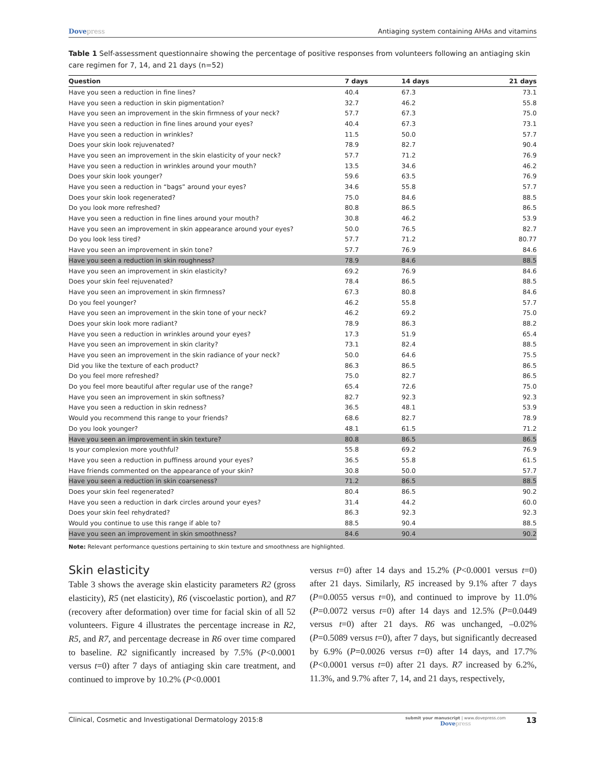Dovepress Antiaging system containing AHAs and vitamins
Table 1 Self-assessment questionnaire showing the percentage of positive responses from volunteers following an antiaging skin care regimen for 7, 14, and 21 days (n=52)
| Question | 7 days | 14 days | 21 days |
| --- | --- | --- | --- |
| Have you seen a reduction in fine lines? | 40.4 | 67.3 | 73.1 |
| Have you seen a reduction in skin pigmentation? | 32.7 | 46.2 | 55.8 |
| Have you seen an improvement in the skin firmness of your neck? | 57.7 | 67.3 | 75.0 |
| Have you seen a reduction in fine lines around your eyes? | 40.4 | 67.3 | 73.1 |
| Have you seen a reduction in wrinkles? | 11.5 | 50.0 | 57.7 |
| Does your skin look rejuvenated? | 78.9 | 82.7 | 90.4 |
| Have you seen an improvement in the skin elasticity of your neck? | 57.7 | 71.2 | 76.9 |
| Have you seen a reduction in wrinkles around your mouth? | 13.5 | 34.6 | 46.2 |
| Does your skin look younger? | 59.6 | 63.5 | 76.9 |
| Have you seen a reduction in “bags” around your eyes? | 34.6 | 55.8 | 57.7 |
| Does your skin look regenerated? | 75.0 | 84.6 | 88.5 |
| Do you look more refreshed? | 80.8 | 86.5 | 86.5 |
| Have you seen a reduction in fine lines around your mouth? | 30.8 | 46.2 | 53.9 |
| Have you seen an improvement in skin appearance around your eyes? | 50.0 | 76.5 | 82.7 |
| Do you look less tired? | 57.7 | 71.2 | 80.77 |
| Have you seen an improvement in skin tone? | 57.7 | 76.9 | 84.6 |
| Have you seen a reduction in skin roughness? | 78.9 | 84.6 | 88.5 |
| Have you seen an improvement in skin elasticity? | 69.2 | 76.9 | 84.6 |
| Does your skin feel rejuvenated? | 78.4 | 86.5 | 88.5 |
| Have you seen an improvement in skin firmness? | 67.3 | 80.8 | 84.6 |
| Do you feel younger? | 46.2 | 55.8 | 57.7 |
| Have you seen an improvement in the skin tone of your neck? | 46.2 | 69.2 | 75.0 |
| Does your skin look more radiant? | 78.9 | 86.3 | 88.2 |
| Have you seen a reduction in wrinkles around your eyes? | 17.3 | 51.9 | 65.4 |
| Have you seen an improvement in skin clarity? | 73.1 | 82.4 | 88.5 |
| Have you seen an improvement in the skin radiance of your neck? | 50.0 | 64.6 | 75.5 |
| Did you like the texture of each product? | 86.3 | 86.5 | 86.5 |
| Do you feel more refreshed? | 75.0 | 82.7 | 86.5 |
| Do you feel more beautiful after regular use of the range? | 65.4 | 72.6 | 75.0 |
| Have you seen an improvement in skin softness? | 82.7 | 92.3 | 92.3 |
| Have you seen a reduction in skin redness? | 36.5 | 48.1 | 53.9 |
| Would you recommend this range to your friends? | 68.6 | 82.7 | 78.9 |
| Do you look younger? | 48.1 | 61.5 | 71.2 |
| Have you seen an improvement in skin texture? | 80.8 | 86.5 | 86.5 |
| Is your complexion more youthful? | 55.8 | 69.2 | 76.9 |
| Have you seen a reduction in puffiness around your eyes? | 36.5 | 55.8 | 61.5 |
| Have friends commented on the appearance of your skin? | 30.8 | 50.0 | 57.7 |
| Have you seen a reduction in skin coarseness? | 71.2 | 86.5 | 88.5 |
| Does your skin feel regenerated? | 80.4 | 86.5 | 90.2 |
| Have you seen a reduction in dark circles around your eyes? | 31.4 | 44.2 | 60.0 |
| Does your skin feel rehydrated? | 86.3 | 92.3 | 92.3 |
| Would you continue to use this range if able to? | 88.5 | 90.4 | 88.5 |
| Have you seen an improvement in skin smoothness? | 84.6 | 90.4 | 90.2 |
Note: Relevant performance questions pertaining to skin texture and smoothness are highlighted.
Skin elasticity
Table 3 shows the average skin elasticity parameters R2 (gross elasticity), R5 (net elasticity), R6 (viscoelastic portion), and R7 (recovery after deformation) over time for facial skin of all 52 volunteers. Figure 4 illustrates the percentage increase in R2, R5, and R7, and percentage decrease in R6 over time compared to baseline. R2 significantly increased by 7.5% (P<0.0001 versus t=0) after 7 days of antiaging skin care treatment, and continued to improve by 10.2% (P<0.0001
versus t=0) after 14 days and 15.2% (P<0.0001 versus t=0) after 21 days. Similarly, R5 increased by 9.1% after 7 days (P=0.0055 versus t=0), and continued to improve by 11.0% (P=0.0072 versus t=0) after 14 days and 12.5% (P=0.0449 versus t=0) after 21 days. R6 was unchanged, –0.02% (P=0.5089 versus t=0), after 7 days, but significantly decreased by 6.9% (P=0.0026 versus t=0) after 14 days, and 17.7% (P<0.0001 versus t=0) after 21 days. R7 increased by 6.2%, 11.3%, and 9.7% after 7, 14, and 21 days, respectively,
Clinical, Cosmetic and Investigational Dermatology 2015:8
submit your manuscript | www.dovepress.com
Dovepress
13